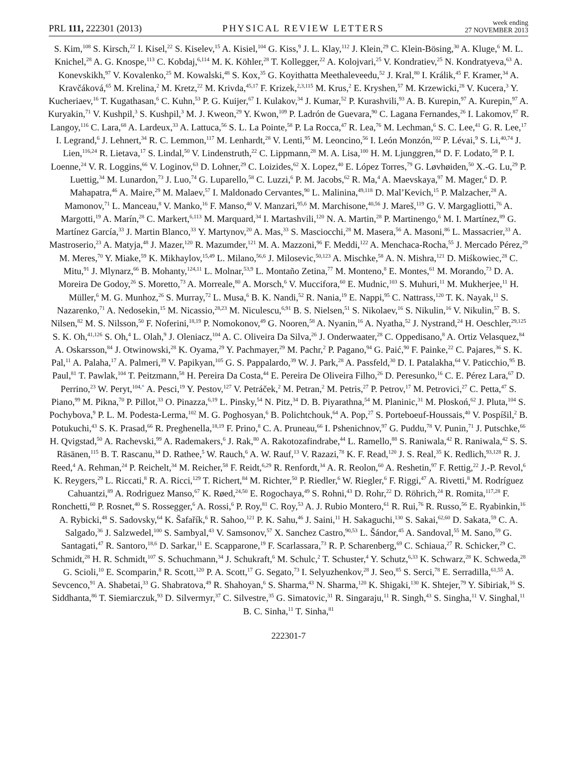PRL 111, 222301 (2013) PHYSICAL REVIEW LETTERS week ending
27 NOVEMBER 2013
S. Kim,<sup>108</sup> S. Kirsch,<sup>22</sup> I. Kisel,<sup>22</sup> S. Kiselev,<sup>15</sup> A. Kisiel,<sup>104</sup> G. Kiss,<sup>9</sup> J. L. Klay,<sup>112</sup> J. Klein,<sup>29</sup> C. Klein-Bösing,<sup>30</sup> A. Kluge,<sup>6</sup> M. L. Knichel,<sup>28</sup> A. G. Knospe,<sup>113</sup> C. Kobdaj,<sup>6,114</sup> M. K. Köhler,<sup>28</sup> T. Kollegger,<sup>22</sup> A. Kolojvari,<sup>25</sup> V. Kondratiev,<sup>25</sup> N. Kondratyeva,<sup>63</sup> A. Konevskikh,<sup>97</sup> V. Kovalenko,<sup>25</sup> M. Kowalski,<sup>48</sup> S. Kox,<sup>35</sup> G. Koyithatta Meethaleveedu,<sup>52</sup> J. Kral,<sup>80</sup> I. Králik,<sup>45</sup> F. Kramer,<sup>34</sup> A. Kravčáková,<sup>65</sup> M. Krelina,<sup>2</sup> M. Kretz,<sup>22</sup> M. Krivda,<sup>45,17</sup> F. Krizek,<sup>2,3,115</sup> M. Krus,<sup>2</sup> E. Kryshen,<sup>57</sup> M. Krzewicki,<sup>28</sup> V. Kucera,<sup>3</sup> Y. Kucheriaev,<sup>16</sup> T. Kugathasan,<sup>6</sup> C. Kuhn,<sup>53</sup> P. G. Kuijer,<sup>67</sup> I. Kulakov,<sup>34</sup> J. Kumar,<sup>52</sup> P. Kurashvili,<sup>93</sup> A. B. Kurepin,<sup>97</sup> A. Kurepin,<sup>97</sup> A. Kuryakin,<sup>71</sup> V. Kushpil,<sup>3</sup> S. Kushpil,<sup>3</sup> M. J. Kweon,<sup>29</sup> Y. Kwon,<sup>109</sup> P. Ladrón de Guevara,<sup>90</sup> C. Lagana Fernandes,<sup>26</sup> I. Lakomov,<sup>87</sup> R. Langoy,<sup>116</sup> C. Lara,<sup>68</sup> A. Lardeux,<sup>33</sup> A. Lattuca,<sup>56</sup> S. L. La Pointe,<sup>58</sup> P. La Rocca,<sup>47</sup> R. Lea,<sup>76</sup> M. Lechman,<sup>6</sup> S. C. Lee,<sup>41</sup> G. R. Lee,<sup>17</sup> I. Legrand,<sup>6</sup> J. Lehnert,<sup>34</sup> R. C. Lemmon,<sup>117</sup> M. Lenhardt,<sup>28</sup> V. Lenti,<sup>95</sup> M. Leoncino,<sup>56</sup> I. León Monzón,<sup>102</sup> P. Lévai,<sup>9</sup> S. Li,<sup>40,74</sup> J. Lien,<sup>116,24</sup> R. Lietava,<sup>17</sup> S. Lindal,<sup>50</sup> V. Lindenstruth,<sup>22</sup> C. Lippmann,<sup>28</sup> M. A. Lisa,<sup>100</sup> H. M. Ljunggren,<sup>84</sup> D. F. Lodato,<sup>58</sup> P. I. Loenne,<sup>24</sup> V. R. Loggins,<sup>66</sup> V. Loginov,<sup>63</sup> D. Lohner,<sup>29</sup> C. Loizides,<sup>62</sup> X. Lopez,<sup>40</sup> E. López Torres,<sup>79</sup> G. Løvhøiden,<sup>50</sup> X.-G. Lu,<sup>29</sup> P. Luettig,<sup>34</sup> M. Lunardon,<sup>73</sup> J. Luo,<sup>74</sup> G. Luparello,<sup>58</sup> C. Luzzi,<sup>6</sup> P. M. Jacobs,<sup>62</sup> R. Ma,<sup>4</sup> A. Maevskaya,<sup>97</sup> M. Mager,<sup>6</sup> D. P. Mahapatra,<sup>46</sup> A. Maire,<sup>29</sup> M. Malaev,<sup>57</sup> I. Maldonado Cervantes,<sup>90</sup> L. Malinina,<sup>49,118</sup> D. Mal’Kevich,<sup>15</sup> P. Malzacher,<sup>28</sup> A. Mamonov,<sup>71</sup> L. Manceau,<sup>8</sup> V. Manko,<sup>16</sup> F. Manso,<sup>40</sup> V. Manzari,<sup>95,6</sup> M. Marchisone,<sup>40,56</sup> J. Mareš,<sup>119</sup> G. V. Margagliotti,<sup>76</sup> A. Margotti,<sup>19</sup> A. Marín,<sup>28</sup> C. Markert,<sup>6,113</sup> M. Marquard,<sup>34</sup> I. Martashvili,<sup>120</sup> N. A. Martin,<sup>28</sup> P. Martinengo,<sup>6</sup> M. I. Martínez,<sup>89</sup> G. Martínez García,<sup>33</sup> J. Martin Blanco,<sup>33</sup> Y. Martynov,<sup>20</sup> A. Mas,<sup>33</sup> S. Masciocchi,<sup>28</sup> M. Masera,<sup>56</sup> A. Masoni,<sup>86</sup> L. Massacrier,<sup>33</sup> A. Mastroserio,<sup>23</sup> A. Matyja,<sup>48</sup> J. Mazer,<sup>120</sup> R. Mazumder,<sup>121</sup> M. A. Mazzoni,<sup>96</sup> F. Meddi,<sup>122</sup> A. Menchaca-Rocha,<sup>55</sup> J. Mercado Pérez,<sup>29</sup> M. Meres,<sup>70</sup> Y. Miake,<sup>59</sup> K. Mikhaylov,<sup>15,49</sup> L. Milano,<sup>56,6</sup> J. Milosevic,<sup>50,123</sup> A. Mischke,<sup>58</sup> A. N. Mishra,<sup>121</sup> D. Miśkowiec,<sup>28</sup> C. Mitu,<sup>91</sup> J. Mlynarz,<sup>66</sup> B. Mohanty,<sup>124,11</sup> L. Molnar,<sup>53,9</sup> L. Montaño Zetina,<sup>77</sup> M. Monteno,<sup>8</sup> E. Montes,<sup>61</sup> M. Morando,<sup>73</sup> D. A. Moreira De Godoy,<sup>26</sup> S. Moretto,<sup>73</sup> A. Morreale,<sup>80</sup> A. Morsch,<sup>6</sup> V. Muccifora,<sup>60</sup> E. Mudnic,<sup>103</sup> S. Muhuri,<sup>11</sup> M. Mukherjee,<sup>11</sup> H. Müller,<sup>6</sup> M. G. Munhoz,<sup>26</sup> S. Murray,<sup>72</sup> L. Musa,<sup>6</sup> B. K. Nandi,<sup>52</sup> R. Nania,<sup>19</sup> E. Nappi,<sup>95</sup> C. Nattrass,<sup>120</sup> T. K. Nayak,<sup>11</sup> S. Nazarenko,<sup>71</sup> A. Nedosekin,<sup>15</sup> M. Nicassio,<sup>28,23</sup> M. Niculescu,<sup>6,91</sup> B. S. Nielsen,<sup>51</sup> S. Nikolaev,<sup>16</sup> S. Nikulin,<sup>16</sup> V. Nikulin,<sup>57</sup> B. S. Nilsen,<sup>82</sup> M. S. Nilsson,<sup>50</sup> F. Noferini,<sup>18,19</sup> P. Nomokonov,<sup>49</sup> G. Nooren,<sup>58</sup> A. Nyanin,<sup>16</sup> A. Nyatha,<sup>52</sup> J. Nystrand,<sup>24</sup> H. Oeschler,<sup>29,125</sup> S. K. Oh,<sup>41,126</sup> S. Oh,<sup>4</sup> L. Olah,<sup>9</sup> J. Oleniacz,<sup>104</sup> A. C. Oliveira Da Silva,<sup>26</sup> J. Onderwaater,<sup>28</sup> C. Oppedisano,<sup>8</sup> A. Ortiz Velasquez,<sup>84</sup> A. Oskarsson,<sup>84</sup> J. Otwinowski,<sup>28</sup> K. Oyama,<sup>29</sup> Y. Pachmayer,<sup>29</sup> M. Pachr,<sup>2</sup> P. Pagano,<sup>94</sup> G. Paić,<sup>90</sup> F. Painke,<sup>22</sup> C. Pajares,<sup>36</sup> S. K. Pal,<sup>11</sup> A. Palaha,<sup>17</sup> A. Palmeri,<sup>39</sup> V. Papikyan,<sup>105</sup> G. S. Pappalardo,<sup>39</sup> W. J. Park,<sup>28</sup> A. Passfeld,<sup>30</sup> D. I. Patalakha,<sup>64</sup> V. Paticchio,<sup>95</sup> B. Paul,<sup>81</sup> T. Pawlak,<sup>104</sup> T. Peitzmann,<sup>58</sup> H. Pereira Da Costa,<sup>44</sup> E. Pereira De Oliveira Filho,<sup>26</sup> D. Peresunko,<sup>16</sup> C. E. Pérez Lara,<sup>67</sup> D. Perrino,<sup>23</sup> W. Peryt,<sup>104,*</sup> A. Pesci,<sup>19</sup> Y. Pestov,<sup>127</sup> V. Petráček,<sup>2</sup> M. Petran,<sup>2</sup> M. Petris,<sup>27</sup> P. Petrov,<sup>17</sup> M. Petrovici,<sup>27</sup> C. Petta,<sup>47</sup> S. Piano,<sup>99</sup> M. Pikna,<sup>70</sup> P. Pillot,<sup>33</sup> O. Pinazza,<sup>6,19</sup> L. Pinsky,<sup>54</sup> N. Pitz,<sup>34</sup> D. B. Piyarathna,<sup>54</sup> M. Planinic,<sup>31</sup> M. Płoskoń,<sup>62</sup> J. Pluta,<sup>104</sup> S. Pochybova,<sup>9</sup> P. L. M. Podesta-Lerma,<sup>102</sup> M. G. Poghosyan,<sup>6</sup> B. Polichtchouk,<sup>64</sup> A. Pop,<sup>27</sup> S. Porteboeuf-Houssais,<sup>40</sup> V. Pospíšil,<sup>2</sup> B. Potukuchi,<sup>43</sup> S. K. Prasad,<sup>66</sup> R. Preghenella,<sup>18,19</sup> F. Prino,<sup>8</sup> C. A. Pruneau,<sup>66</sup> I. Pshenichnov,<sup>97</sup> G. Puddu,<sup>78</sup> V. Punin,<sup>71</sup> J. Putschke,<sup>66</sup> H. Qvigstad,<sup>50</sup> A. Rachevski,<sup>99</sup> A. Rademakers,<sup>6</sup> J. Rak,<sup>80</sup> A. Rakotozafindrabe,<sup>44</sup> L. Ramello,<sup>88</sup> S. Raniwala,<sup>42</sup> R. Raniwala,<sup>42</sup> S. S. Räsänen,<sup>115</sup> B. T. Rascanu,<sup>34</sup> D. Rathee,<sup>5</sup> W. Rauch,<sup>6</sup> A. W. Rauf,<sup>13</sup> V. Razazi,<sup>78</sup> K. F. Read,<sup>120</sup> J. S. Real,<sup>35</sup> K. Redlich,<sup>93,128</sup> R. J. Reed,<sup>4</sup> A. Rehman,<sup>24</sup> P. Reichelt,<sup>34</sup> M. Reicher,<sup>58</sup> F. Reidt,<sup>6,29</sup> R. Renfordt,<sup>34</sup> A. R. Reolon,<sup>60</sup> A. Reshetin,<sup>97</sup> F. Rettig,<sup>22</sup> J.-P. Revol,<sup>6</sup> K. Reygers,<sup>29</sup> L. Riccati,<sup>8</sup> R. A. Ricci,<sup>129</sup> T. Richert,<sup>84</sup> M. Richter,<sup>50</sup> P. Riedler,<sup>6</sup> W. Riegler,<sup>6</sup> F. Riggi,<sup>47</sup> A. Rivetti,<sup>8</sup> M. Rodríguez Cahuantzi,<sup>89</sup> A. Rodriguez Manso,<sup>67</sup> K. Røed,<sup>24,50</sup> E. Rogochaya,<sup>49</sup> S. Rohni,<sup>43</sup> D. Rohr,<sup>22</sup> D. Röhrich,<sup>24</sup> R. Romita,<sup>117,28</sup> F. Ronchetti,<sup>60</sup> P. Rosnet,<sup>40</sup> S. Rossegger,<sup>6</sup> A. Rossi,<sup>6</sup> P. Roy,<sup>81</sup> C. Roy,<sup>53</sup> A. J. Rubio Montero,<sup>61</sup> R. Rui,<sup>76</sup> R. Russo,<sup>56</sup> E. Ryabinkin,<sup>16</sup> A. Rybicki,<sup>48</sup> S. Sadovsky,<sup>64</sup> K. Šafařík,<sup>6</sup> R. Sahoo,<sup>121</sup> P. K. Sahu,<sup>46</sup> J. Saini,<sup>11</sup> H. Sakaguchi,<sup>130</sup> S. Sakai,<sup>62,60</sup> D. Sakata,<sup>59</sup> C. A. Salgado,<sup>36</sup> J. Salzwedel,<sup>100</sup> S. Sambyal,<sup>43</sup> V. Samsonov,<sup>57</sup> X. Sanchez Castro,<sup>90,53</sup> L. Šándor,<sup>45</sup> A. Sandoval,<sup>55</sup> M. Sano,<sup>59</sup> G. Santagati,<sup>47</sup> R. Santoro,<sup>18,6</sup> D. Sarkar,<sup>11</sup> E. Scapparone,<sup>19</sup> F. Scarlassara,<sup>73</sup> R. P. Scharenberg,<sup>69</sup> C. Schiaua,<sup>27</sup> R. Schicker,<sup>29</sup> C. Schmidt,<sup>28</sup> H. R. Schmidt,<sup>107</sup> S. Schuchmann,<sup>34</sup> J. Schukraft,<sup>6</sup> M. Schulc,<sup>2</sup> T. Schuster,<sup>4</sup> Y. Schutz,<sup>6,33</sup> K. Schwarz,<sup>28</sup> K. Schweda,<sup>28</sup> G. Scioli,<sup>10</sup> E. Scomparin,<sup>8</sup> R. Scott,<sup>120</sup> P. A. Scott,<sup>17</sup> G. Segato,<sup>73</sup> I. Selyuzhenkov,<sup>28</sup> J. Seo,<sup>85</sup> S. Serci,<sup>78</sup> E. Serradilla,<sup>61,55</sup> A. Sevcenco,<sup>91</sup> A. Shabetai,<sup>33</sup> G. Shabratova,<sup>49</sup> R. Shahoyan,<sup>6</sup> S. Sharma,<sup>43</sup> N. Sharma,<sup>120</sup> K. Shigaki,<sup>130</sup> K. Shtejer,<sup>79</sup> Y. Sibiriak,<sup>16</sup> S. Siddhanta,<sup>86</sup> T. Siemiarczuk,<sup>93</sup> D. Silvermyr,<sup>37</sup> C. Silvestre,<sup>35</sup> G. Simatovic,<sup>31</sup> R. Singaraju,<sup>11</sup> R. Singh,<sup>43</sup> S. Singha,<sup>11</sup> V. Singhal,<sup>11</sup> B. C. Sinha,<sup>11</sup> T. Sinha,<sup>81</sup>
222301-7